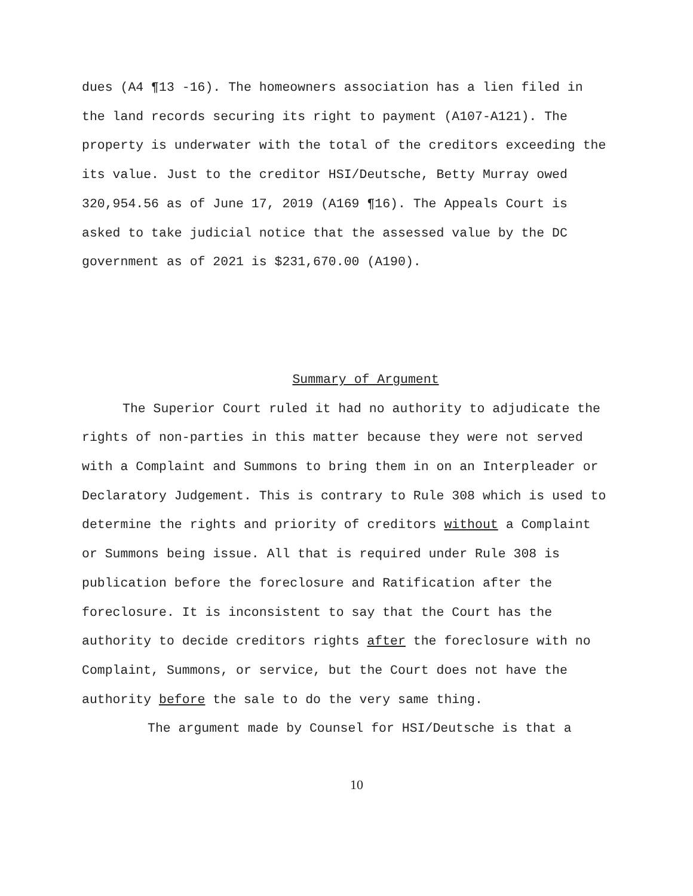dues (A4 ¶13 -16). The homeowners association has a lien filed in the land records securing its right to payment (A107-A121). The property is underwater with the total of the creditors exceeding the its value. Just to the creditor HSI/Deutsche, Betty Murray owed 320,954.56 as of June 17, 2019 (A169 ¶16). The Appeals Court is asked to take judicial notice that the assessed value by the DC government as of 2021 is $231,670.00 (A190).
Summary of Argument
The Superior Court ruled it had no authority to adjudicate the rights of non-parties in this matter because they were not served with a Complaint and Summons to bring them in on an Interpleader or Declaratory Judgement. This is contrary to Rule 308 which is used to determine the rights and priority of creditors without a Complaint or Summons being issue. All that is required under Rule 308 is publication before the foreclosure and Ratification after the foreclosure. It is inconsistent to say that the Court has the authority to decide creditors rights after the foreclosure with no Complaint, Summons, or service, but the Court does not have the authority before the sale to do the very same thing.
The argument made by Counsel for HSI/Deutsche is that a
10